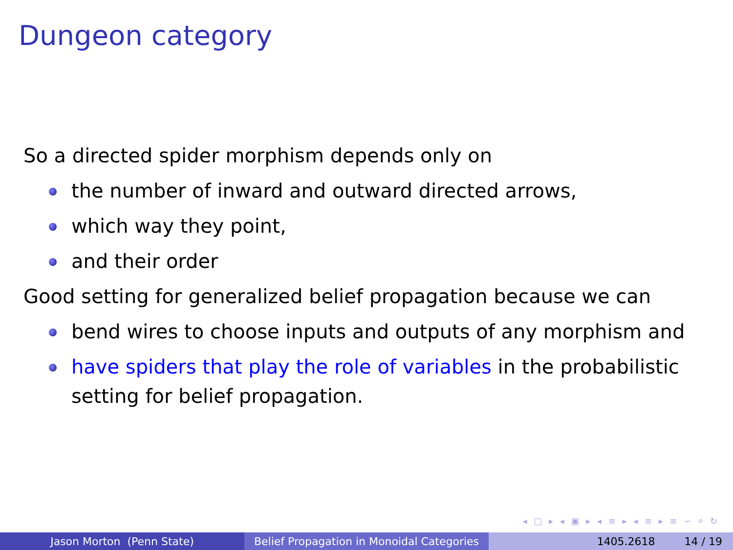Dungeon category
So a directed spider morphism depends only on
the number of inward and outward directed arrows,
which way they point,
and their order
Good setting for generalized belief propagation because we can
bend wires to choose inputs and outputs of any morphism and
have spiders that play the role of variables in the probabilistic setting for belief propagation.
◂ □ ▸ ◂ ▣ ▸ ◂ ≡ ▸ ◂ ≡ ▸ ≡ ∽ ⌕ ↻
Jason Morton (Penn State) Belief Propagation in Monoidal Categories
1405.2618 14 / 19